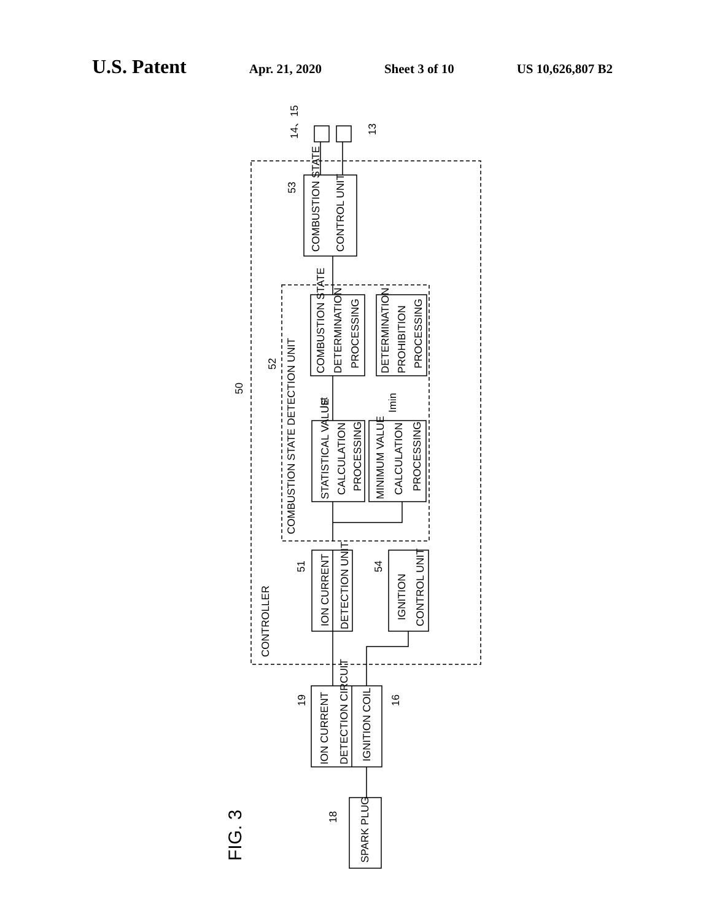U.S. Patent Apr. 21, 2020 Sheet 3 of 10 US 10,626,807 B2
CONTROLLER
COMBUSTION STATE DETECTION UNIT
COMBUSTION STATE
CONTROL UNIT
COMBUSTION STATE
DETERMINATION
PROCESSING
DETERMINATION
PROHIBITION
PROCESSING
STATISTICAL VALUE
CALCULATION
PROCESSING
MINIMUM VALUE
CALCULATION
PROCESSING
ION CURRENT
DETECTION UNIT
IGNITION
CONTROL UNIT
ION CURRENT
DETECTION CIRCUIT
IGNITION COIL
SPARK PLUG
Ist
Imin
50
52
53
51
54
19
16
18
14、15
13
FIG. 3